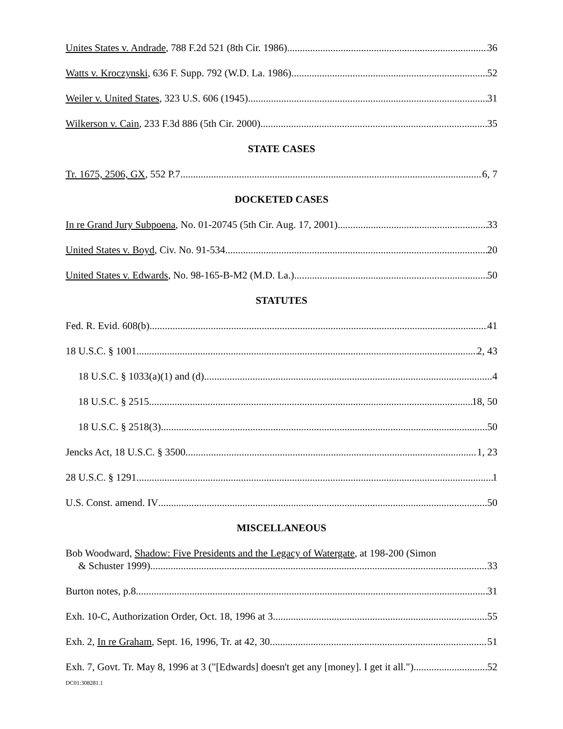Unites States v. Andrade, 788 F.2d 521 (8th Cir. 1986) 36
Watts v. Kroczynski, 636 F. Supp. 792 (W.D. La. 1986) 52
Weiler v. United States, 323 U.S. 606 (1945) 31
Wilkerson v. Cain, 233 F.3d 886 (5th Cir. 2000) 35
STATE CASES
Tr. 1675, 2506, GX, 552 P.7 6, 7
DOCKETED CASES
In re Grand Jury Subpoena, No. 01-20745 (5th Cir. Aug. 17, 2001) 33
United States v. Boyd, Civ. No. 91-534 20
United States v. Edwards, No. 98-165-B-M2 (M.D. La.) 50
STATUTES
Fed. R. Evid. 608(b) 41
18 U.S.C. § 1001 2, 43
18 U.S.C. § 1033(a)(1) and (d) 4
18 U.S.C. § 2515 18, 50
18 U.S.C. § 2518(3) 50
Jencks Act, 18 U.S.C. § 3500 1, 23
28 U.S.C. § 1291 1
U.S. Const. amend. IV 50
MISCELLANEOUS
Bob Woodward, Shadow: Five Presidents and the Legacy of Watergate, at 198-200 (Simon
& Schuster 1999) 33
Burton notes, p.8 31
Exh. 10-C, Authorization Order, Oct. 18, 1996 at 3 55
Exh. 2, In re Graham, Sept. 16, 1996, Tr. at 42, 30 51
Exh. 7, Govt. Tr. May 8, 1996 at 3 ("[Edwards] doesn't get any [money]. I get it all.") 52
DC01:308281.1